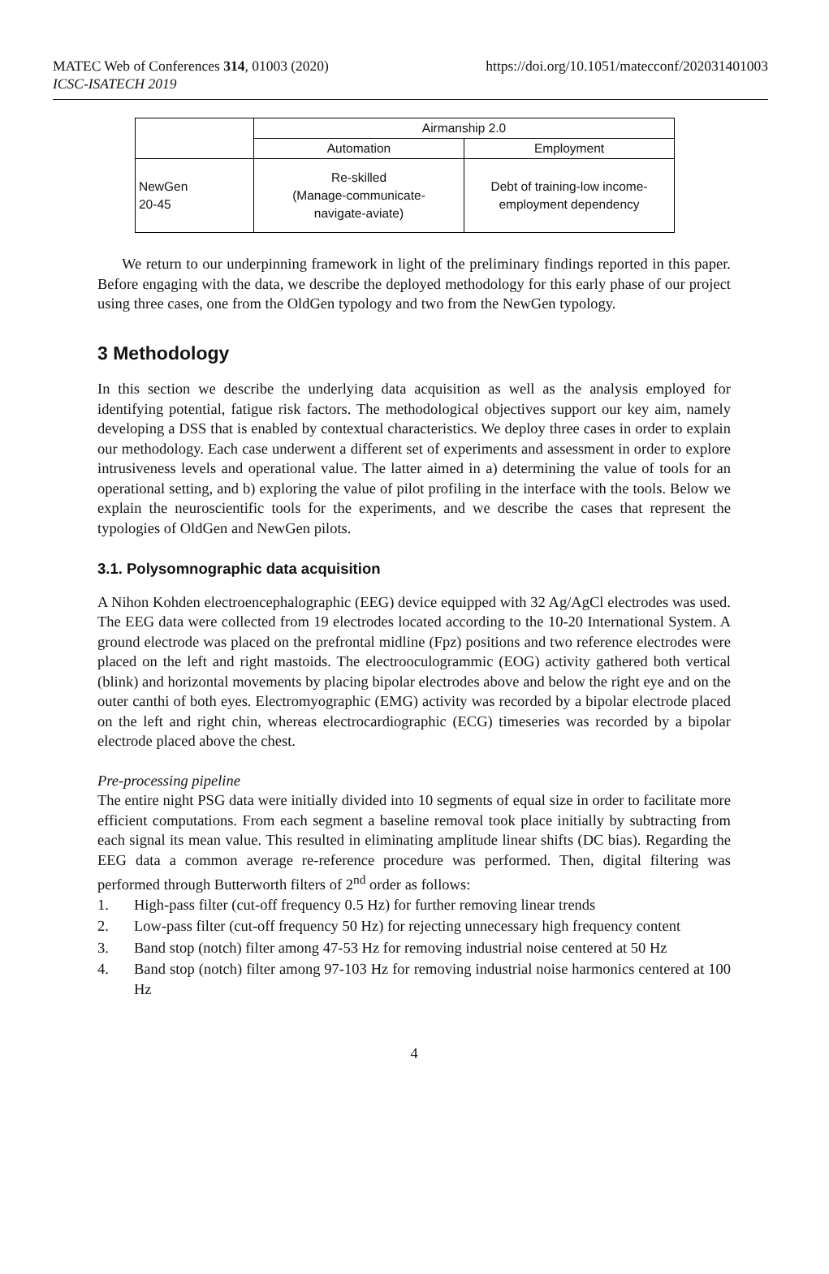MATEC Web of Conferences 314, 01003 (2020)
ICSC-ISATECH 2019
https://doi.org/10.1051/matecconf/202031401003
| | Airmanship 2.0 | |
| --- | --- | --- |
| | Automation | Employment |
| NewGen 20-45 | Re-skilled (Manage-communicate- navigate-aviate) | Debt of training-low income- employment dependency |
We return to our underpinning framework in light of the preliminary findings reported in this paper. Before engaging with the data, we describe the deployed methodology for this early phase of our project using three cases, one from the OldGen typology and two from the NewGen typology.
3 Methodology
In this section we describe the underlying data acquisition as well as the analysis employed for identifying potential, fatigue risk factors. The methodological objectives support our key aim, namely developing a DSS that is enabled by contextual characteristics. We deploy three cases in order to explain our methodology. Each case underwent a different set of experiments and assessment in order to explore intrusiveness levels and operational value. The latter aimed in a) determining the value of tools for an operational setting, and b) exploring the value of pilot profiling in the interface with the tools. Below we explain the neuroscientific tools for the experiments, and we describe the cases that represent the typologies of OldGen and NewGen pilots.
3.1. Polysomnographic data acquisition
A Nihon Kohden electroencephalographic (EEG) device equipped with 32 Ag/AgCl electrodes was used. The EEG data were collected from 19 electrodes located according to the 10-20 International System. A ground electrode was placed on the prefrontal midline (Fpz) positions and two reference electrodes were placed on the left and right mastoids. The electrooculogrammic (EOG) activity gathered both vertical (blink) and horizontal movements by placing bipolar electrodes above and below the right eye and on the outer canthi of both eyes. Electromyographic (EMG) activity was recorded by a bipolar electrode placed on the left and right chin, whereas electrocardiographic (ECG) timeseries was recorded by a bipolar electrode placed above the chest.
Pre-processing pipeline
The entire night PSG data were initially divided into 10 segments of equal size in order to facilitate more efficient computations. From each segment a baseline removal took place initially by subtracting from each signal its mean value. This resulted in eliminating amplitude linear shifts (DC bias). Regarding the EEG data a common average re-reference procedure was performed. Then, digital filtering was performed through Butterworth filters of 2<sup>nd</sup> order as follows:
1. High-pass filter (cut-off frequency 0.5 Hz) for further removing linear trends
2. Low-pass filter (cut-off frequency 50 Hz) for rejecting unnecessary high frequency content
3. Band stop (notch) filter among 47-53 Hz for removing industrial noise centered at 50 Hz
4. Band stop (notch) filter among 97-103 Hz for removing industrial noise harmonics centered at 100 Hz
4